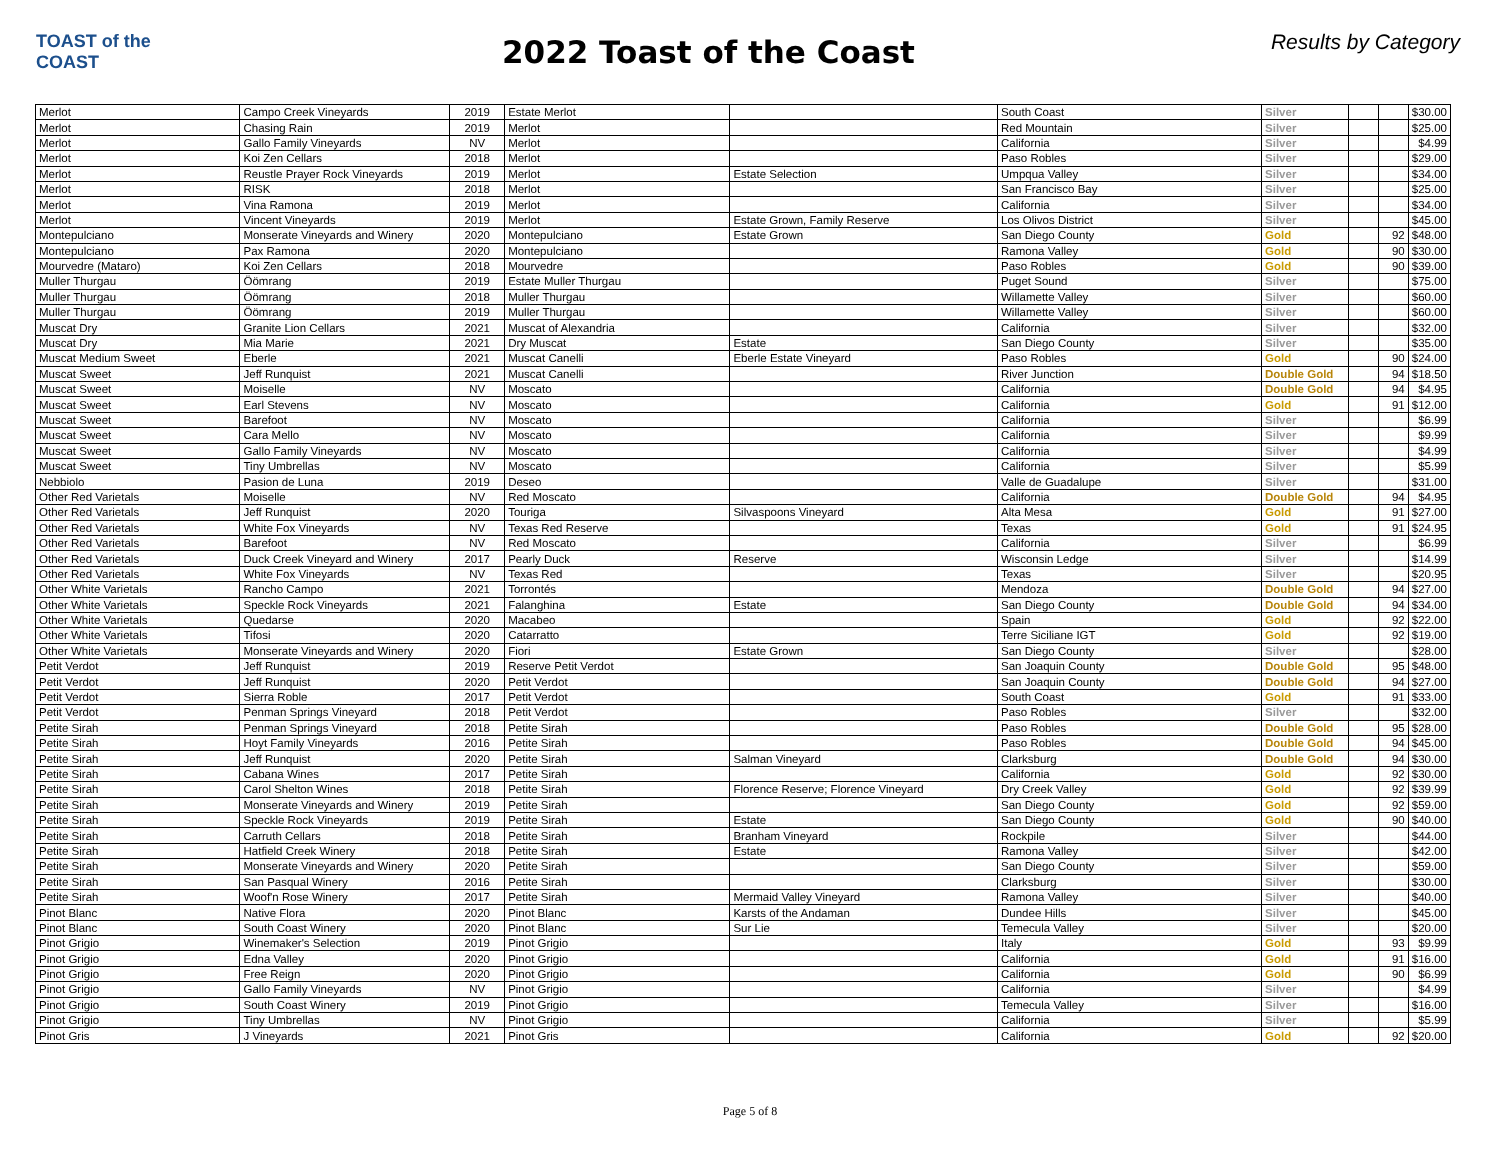TOAST of the COAST
2022 Toast of the Coast
Results by Category
| Merlot | Campo Creek Vineyards | 2019 | Estate Merlot | | South Coast | Silver | | | $30.00 |
| Merlot | Chasing Rain | 2019 | Merlot | | Red Mountain | Silver | | | $25.00 |
| Merlot | Gallo Family Vineyards | NV | Merlot | | California | Silver | | | $4.99 |
| Merlot | Koi Zen Cellars | 2018 | Merlot | | Paso Robles | Silver | | | $29.00 |
| Merlot | Reustle Prayer Rock Vineyards | 2019 | Merlot | Estate Selection | Umpqua Valley | Silver | | | $34.00 |
| Merlot | RISK | 2018 | Merlot | | San Francisco Bay | Silver | | | $25.00 |
| Merlot | Vina Ramona | 2019 | Merlot | | California | Silver | | | $34.00 |
| Merlot | Vincent Vineyards | 2019 | Merlot | Estate Grown, Family Reserve | Los Olivos District | Silver | | | $45.00 |
| Montepulciano | Monserate Vineyards and Winery | 2020 | Montepulciano | Estate Grown | San Diego County | Gold | | 92 | $48.00 |
| Montepulciano | Pax Ramona | 2020 | Montepulciano | | Ramona Valley | Gold | | 90 | $30.00 |
| Mourvedre (Mataro) | Koi Zen Cellars | 2018 | Mourvedre | | Paso Robles | Gold | | 90 | $39.00 |
| Muller Thurgau | Öömrang | 2019 | Estate Muller Thurgau | | Puget Sound | Silver | | | $75.00 |
| Muller Thurgau | Öömrang | 2018 | Muller Thurgau | | Willamette Valley | Silver | | | $60.00 |
| Muller Thurgau | Öömrang | 2019 | Muller Thurgau | | Willamette Valley | Silver | | | $60.00 |
| Muscat Dry | Granite Lion Cellars | 2021 | Muscat of Alexandria | | California | Silver | | | $32.00 |
| Muscat Dry | Mia Marie | 2021 | Dry Muscat | Estate | San Diego County | Silver | | | $35.00 |
| Muscat Medium Sweet | Eberle | 2021 | Muscat Canelli | Eberle Estate Vineyard | Paso Robles | Gold | | 90 | $24.00 |
| Muscat Sweet | Jeff Runquist | 2021 | Muscat Canelli | | River Junction | Double Gold | | 94 | $18.50 |
| Muscat Sweet | Moiselle | NV | Moscato | | California | Double Gold | | 94 | $4.95 |
| Muscat Sweet | Earl Stevens | NV | Moscato | | California | Gold | | 91 | $12.00 |
| Muscat Sweet | Barefoot | NV | Moscato | | California | Silver | | | $6.99 |
| Muscat Sweet | Cara Mello | NV | Moscato | | California | Silver | | | $9.99 |
| Muscat Sweet | Gallo Family Vineyards | NV | Moscato | | California | Silver | | | $4.99 |
| Muscat Sweet | Tiny Umbrellas | NV | Moscato | | California | Silver | | | $5.99 |
| Nebbiolo | Pasion de Luna | 2019 | Deseo | | Valle de Guadalupe | Silver | | | $31.00 |
| Other Red Varietals | Moiselle | NV | Red Moscato | | California | Double Gold | | 94 | $4.95 |
| Other Red Varietals | Jeff Runquist | 2020 | Touriga | Silvaspoons Vineyard | Alta Mesa | Gold | | 91 | $27.00 |
| Other Red Varietals | White Fox Vineyards | NV | Texas Red Reserve | | Texas | Gold | | 91 | $24.95 |
| Other Red Varietals | Barefoot | NV | Red Moscato | | California | Silver | | | $6.99 |
| Other Red Varietals | Duck Creek Vineyard and Winery | 2017 | Pearly Duck | Reserve | Wisconsin Ledge | Silver | | | $14.99 |
| Other Red Varietals | White Fox Vineyards | NV | Texas Red | | Texas | Silver | | | $20.95 |
| Other White Varietals | Rancho Campo | 2021 | Torrontés | | Mendoza | Double Gold | | 94 | $27.00 |
| Other White Varietals | Speckle Rock Vineyards | 2021 | Falanghina | Estate | San Diego County | Double Gold | | 94 | $34.00 |
| Other White Varietals | Quedarse | 2020 | Macabeo | | Spain | Gold | | 92 | $22.00 |
| Other White Varietals | Tifosi | 2020 | Catarratto | | Terre Siciliane IGT | Gold | | 92 | $19.00 |
| Other White Varietals | Monserate Vineyards and Winery | 2020 | Fiori | Estate Grown | San Diego County | Silver | | | $28.00 |
| Petit Verdot | Jeff Runquist | 2019 | Reserve Petit Verdot | | San Joaquin County | Double Gold | | 95 | $48.00 |
| Petit Verdot | Jeff Runquist | 2020 | Petit Verdot | | San Joaquin County | Double Gold | | 94 | $27.00 |
| Petit Verdot | Sierra Roble | 2017 | Petit Verdot | | South Coast | Gold | | 91 | $33.00 |
| Petit Verdot | Penman Springs Vineyard | 2018 | Petit Verdot | | Paso Robles | Silver | | | $32.00 |
| Petite Sirah | Penman Springs Vineyard | 2018 | Petite Sirah | | Paso Robles | Double Gold | | 95 | $28.00 |
| Petite Sirah | Hoyt Family Vineyards | 2016 | Petite Sirah | | Paso Robles | Double Gold | | 94 | $45.00 |
| Petite Sirah | Jeff Runquist | 2020 | Petite Sirah | Salman Vineyard | Clarksburg | Double Gold | | 94 | $30.00 |
| Petite Sirah | Cabana Wines | 2017 | Petite Sirah | | California | Gold | | 92 | $30.00 |
| Petite Sirah | Carol Shelton Wines | 2018 | Petite Sirah | Florence Reserve; Florence Vineyard | Dry Creek Valley | Gold | | 92 | $39.99 |
| Petite Sirah | Monserate Vineyards and Winery | 2019 | Petite Sirah | | San Diego County | Gold | | 92 | $59.00 |
| Petite Sirah | Speckle Rock Vineyards | 2019 | Petite Sirah | Estate | San Diego County | Gold | | 90 | $40.00 |
| Petite Sirah | Carruth Cellars | 2018 | Petite Sirah | Branham Vineyard | Rockpile | Silver | | | $44.00 |
| Petite Sirah | Hatfield Creek Winery | 2018 | Petite Sirah | Estate | Ramona Valley | Silver | | | $42.00 |
| Petite Sirah | Monserate Vineyards and Winery | 2020 | Petite Sirah | | San Diego County | Silver | | | $59.00 |
| Petite Sirah | San Pasqual Winery | 2016 | Petite Sirah | | Clarksburg | Silver | | | $30.00 |
| Petite Sirah | Woof'n Rose Winery | 2017 | Petite Sirah | Mermaid Valley Vineyard | Ramona Valley | Silver | | | $40.00 |
| Pinot Blanc | Native Flora | 2020 | Pinot Blanc | Karsts of the Andaman | Dundee Hills | Silver | | | $45.00 |
| Pinot Blanc | South Coast Winery | 2020 | Pinot Blanc | Sur Lie | Temecula Valley | Silver | | | $20.00 |
| Pinot Grigio | Winemaker's Selection | 2019 | Pinot Grigio | | Italy | Gold | | 93 | $9.99 |
| Pinot Grigio | Edna Valley | 2020 | Pinot Grigio | | California | Gold | | 91 | $16.00 |
| Pinot Grigio | Free Reign | 2020 | Pinot Grigio | | California | Gold | | 90 | $6.99 |
| Pinot Grigio | Gallo Family Vineyards | NV | Pinot Grigio | | California | Silver | | | $4.99 |
| Pinot Grigio | South Coast Winery | 2019 | Pinot Grigio | | Temecula Valley | Silver | | | $16.00 |
| Pinot Grigio | Tiny Umbrellas | NV | Pinot Grigio | | California | Silver | | | $5.99 |
| Pinot Gris | J Vineyards | 2021 | Pinot Gris | | California | Gold | | 92 | $20.00 |
Page 5 of 8